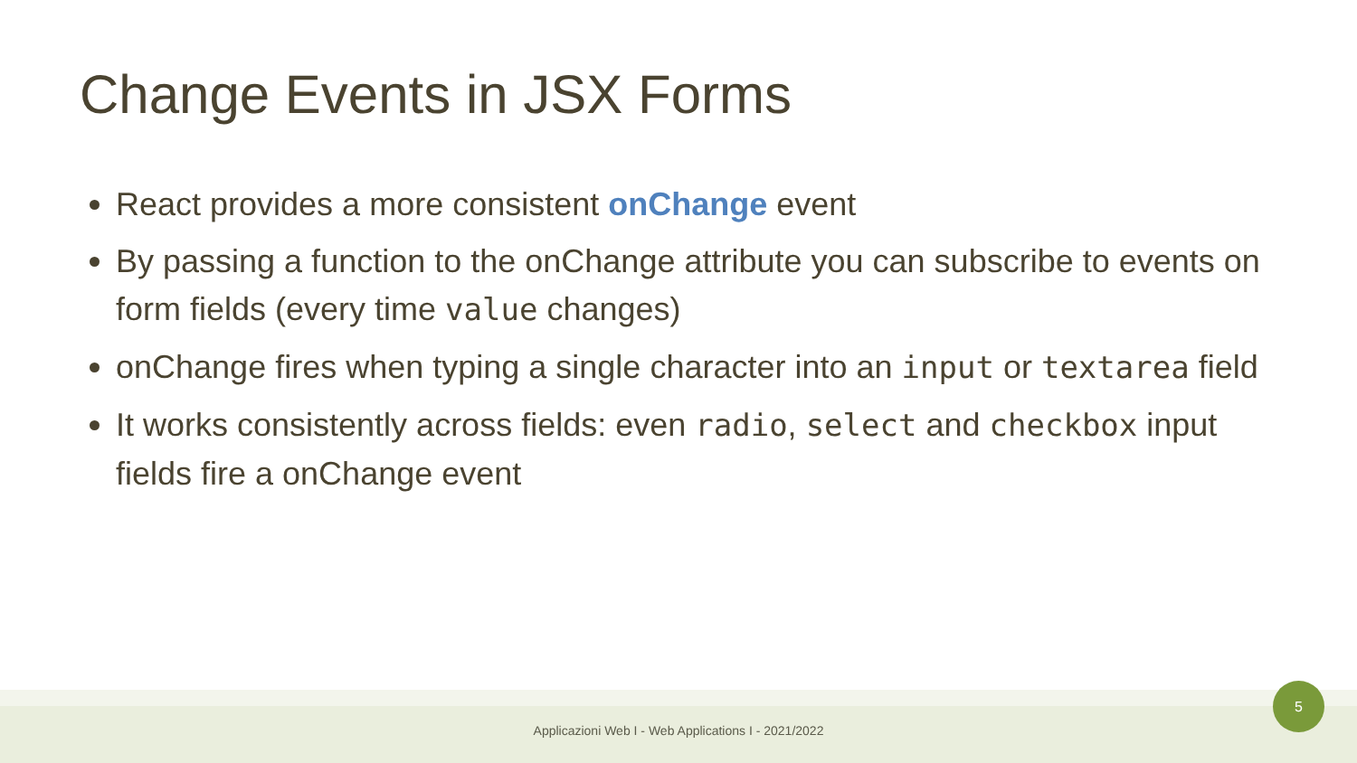Change Events in JSX Forms
React provides a more consistent onChange event
By passing a function to the onChange attribute you can subscribe to events on form fields (every time value changes)
onChange fires when typing a single character into an input or textarea field
It works consistently across fields: even radio, select and checkbox input fields fire a onChange event
Applicazioni Web I - Web Applications I - 2021/2022
5